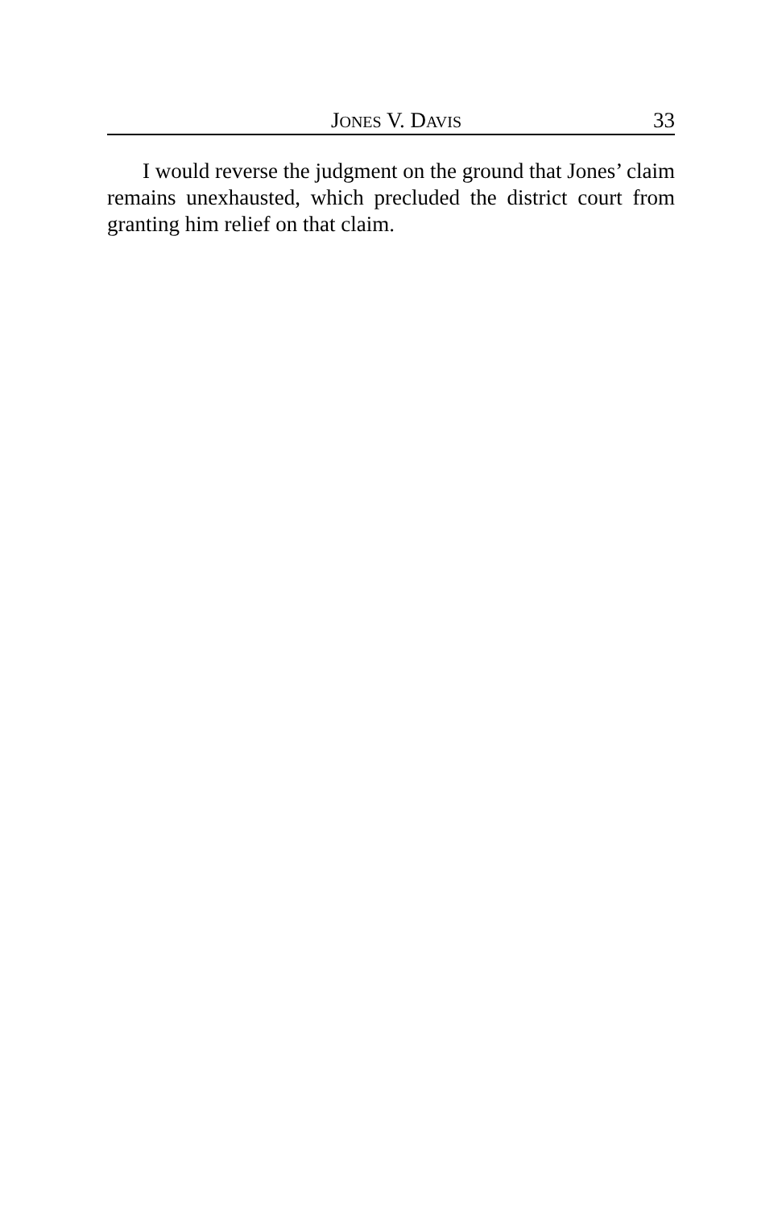JONES V. DAVIS 33
I would reverse the judgment on the ground that Jones’ claim remains unexhausted, which precluded the district court from granting him relief on that claim.